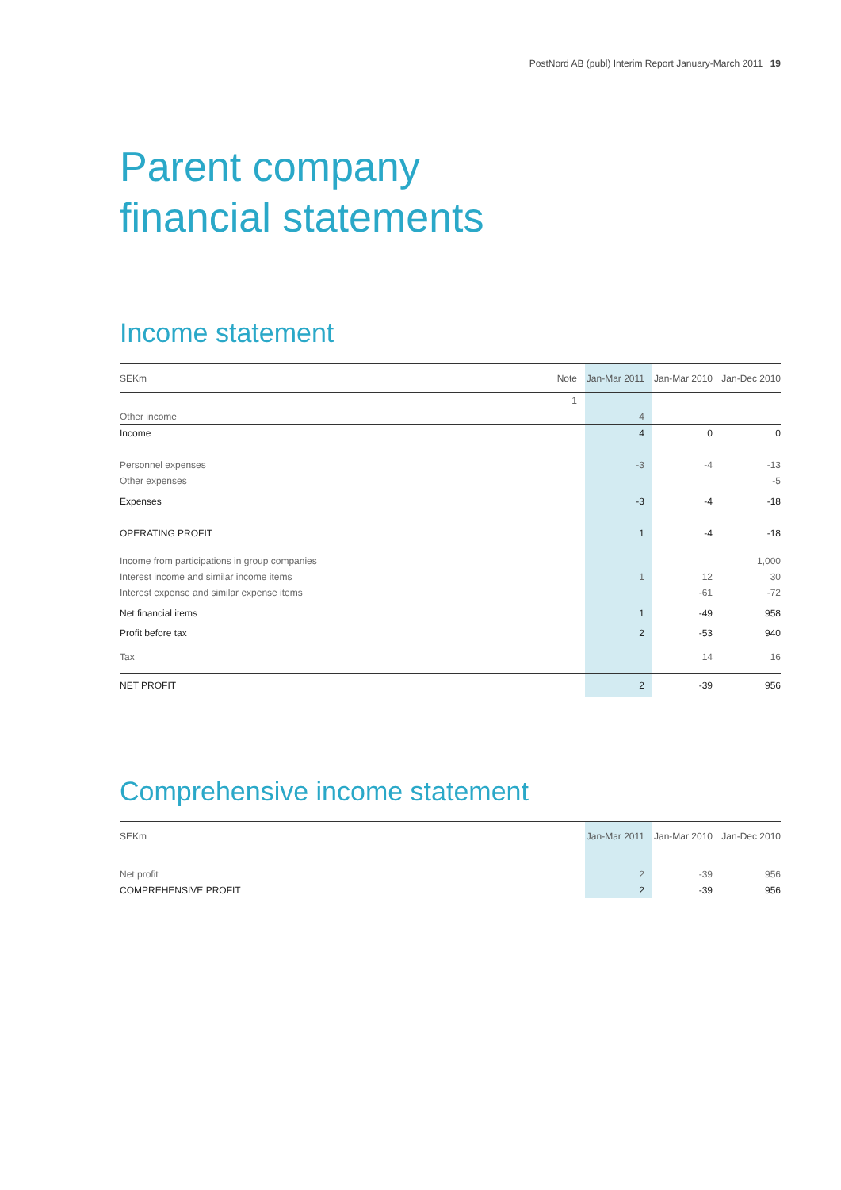PostNord AB (publ) Interim Report January-March 2011 19
Parent company
financial statements
Income statement
| SEKm | Note | Jan-Mar 2011 | Jan-Mar 2010 | Jan-Dec 2010 |
| --- | --- | --- | --- | --- |
| | 1 | | | |
| Other income | | 4 | | |
| Income | | 4 | 0 | 0 |
| Personnel expenses | | -3 | -4 | -13 |
| Other expenses | | | | -5 |
| Expenses | | -3 | -4 | -18 |
| OPERATING PROFIT | | 1 | -4 | -18 |
| Income from participations in group companies | | | | 1,000 |
| Interest income and similar income items | | 1 | 12 | 30 |
| Interest expense and similar expense items | | | -61 | -72 |
| Net financial items | | 1 | -49 | 958 |
| Profit before tax | | 2 | -53 | 940 |
| Tax | | | 14 | 16 |
| NET PROFIT | | 2 | -39 | 956 |
Comprehensive income statement
| SEKm | Jan-Mar 2011 | Jan-Mar 2010 | Jan-Dec 2010 |
| --- | --- | --- | --- |
| Net profit | 2 | -39 | 956 |
| COMPREHENSIVE PROFIT | 2 | -39 | 956 |